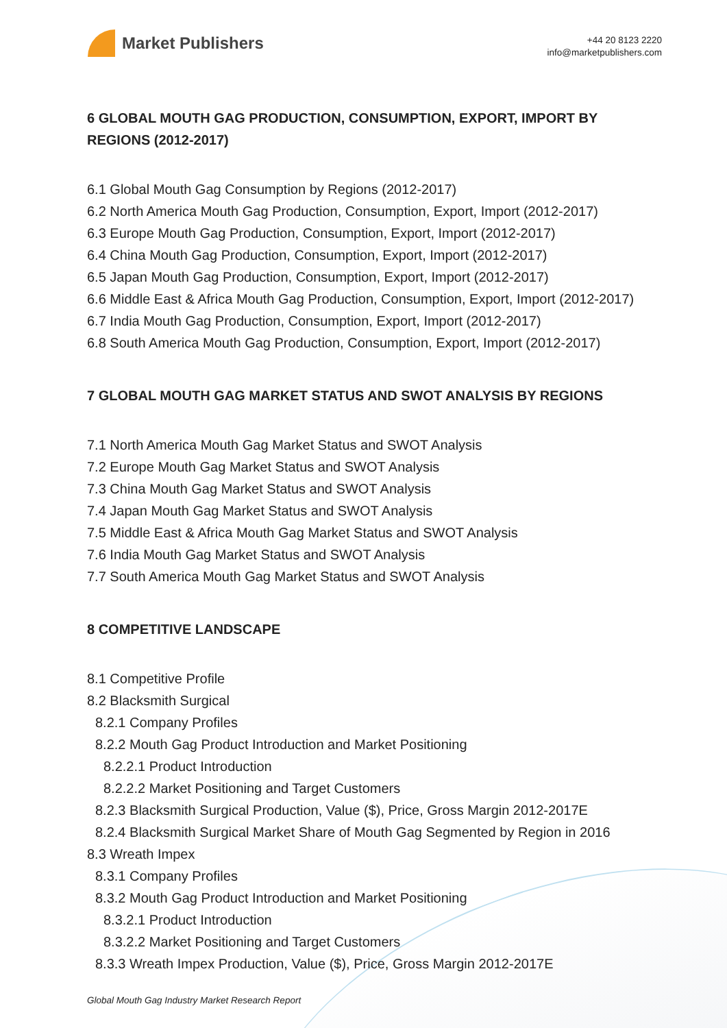Market Publishers
+44 20 8123 2220
info@marketpublishers.com
6 GLOBAL MOUTH GAG PRODUCTION, CONSUMPTION, EXPORT, IMPORT BY REGIONS (2012-2017)
6.1 Global Mouth Gag Consumption by Regions (2012-2017)
6.2 North America Mouth Gag Production, Consumption, Export, Import (2012-2017)
6.3 Europe Mouth Gag Production, Consumption, Export, Import (2012-2017)
6.4 China Mouth Gag Production, Consumption, Export, Import (2012-2017)
6.5 Japan Mouth Gag Production, Consumption, Export, Import (2012-2017)
6.6 Middle East & Africa Mouth Gag Production, Consumption, Export, Import (2012-2017)
6.7 India Mouth Gag Production, Consumption, Export, Import (2012-2017)
6.8 South America Mouth Gag Production, Consumption, Export, Import (2012-2017)
7 GLOBAL MOUTH GAG MARKET STATUS AND SWOT ANALYSIS BY REGIONS
7.1 North America Mouth Gag Market Status and SWOT Analysis
7.2 Europe Mouth Gag Market Status and SWOT Analysis
7.3 China Mouth Gag Market Status and SWOT Analysis
7.4 Japan Mouth Gag Market Status and SWOT Analysis
7.5 Middle East & Africa Mouth Gag Market Status and SWOT Analysis
7.6 India Mouth Gag Market Status and SWOT Analysis
7.7 South America Mouth Gag Market Status and SWOT Analysis
8 COMPETITIVE LANDSCAPE
8.1 Competitive Profile
8.2 Blacksmith Surgical
8.2.1 Company Profiles
8.2.2 Mouth Gag Product Introduction and Market Positioning
8.2.2.1 Product Introduction
8.2.2.2 Market Positioning and Target Customers
8.2.3 Blacksmith Surgical Production, Value ($), Price, Gross Margin 2012-2017E
8.2.4 Blacksmith Surgical Market Share of Mouth Gag Segmented by Region in 2016
8.3 Wreath Impex
8.3.1 Company Profiles
8.3.2 Mouth Gag Product Introduction and Market Positioning
8.3.2.1 Product Introduction
8.3.2.2 Market Positioning and Target Customers
8.3.3 Wreath Impex Production, Value ($), Price, Gross Margin 2012-2017E
Global Mouth Gag Industry Market Research Report